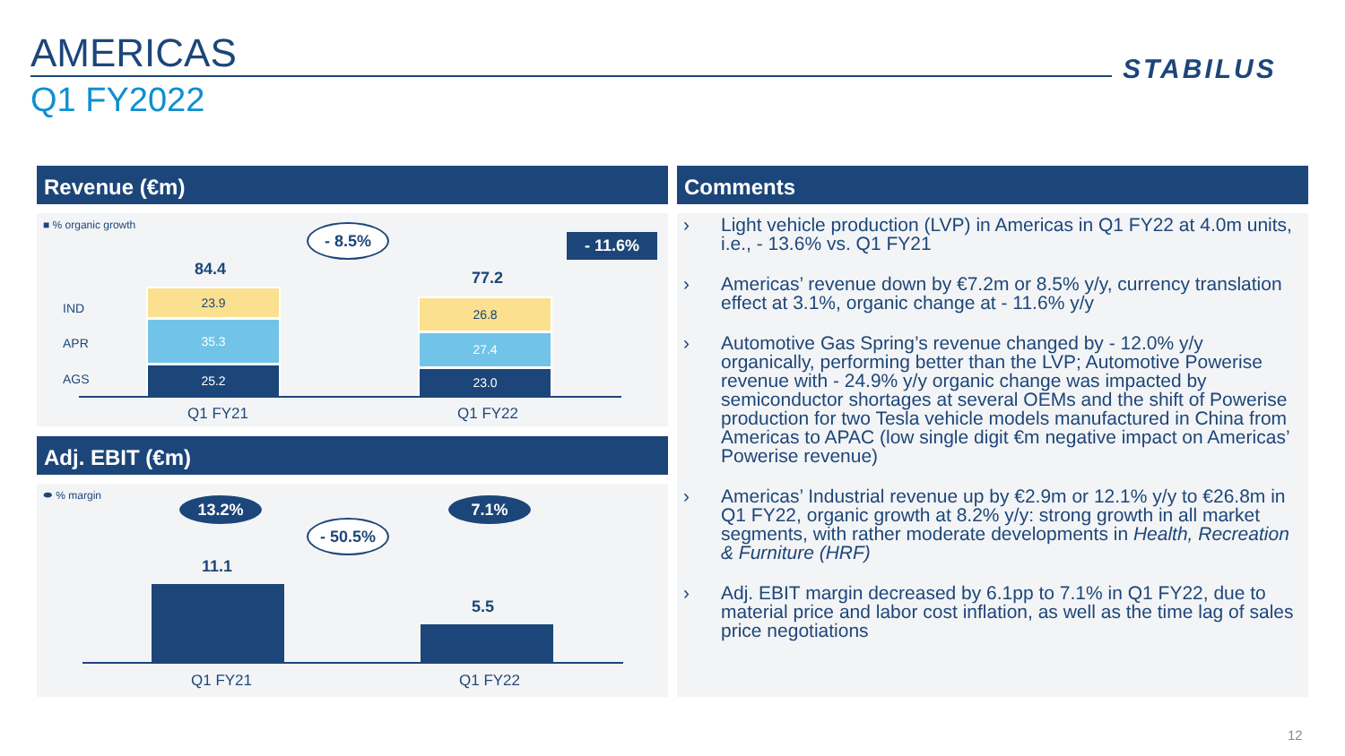AMERICAS
Q1 FY2022
STABILUS
Revenue (€m)
■ % organic growth - 8.5%
- 11.6%
84.4 77.2
IND
APR
AGS
23.9
35.3
25.2
26.8
27.4
23.0
Q1 FY21 Q1 FY22
Adj. EBIT (€m)
⬬ % margin
13.2% 7.1%
- 50.5%
11.1
5.5
Q1 FY21 Q1 FY22
Comments
› Light vehicle production (LVP) in Americas in Q1 FY22 at 4.0m units, i.e., - 13.6% vs. Q1 FY21
› Americas’ revenue down by €7.2m or 8.5% y/y, currency translation effect at 3.1%, organic change at - 11.6% y/y
› Automotive Gas Spring’s revenue changed by - 12.0% y/y organically, performing better than the LVP; Automotive Powerise revenue with - 24.9% y/y organic change was impacted by semiconductor shortages at several OEMs and the shift of Powerise production for two Tesla vehicle models manufactured in China from Americas to APAC (low single digit €m negative impact on Americas’ Powerise revenue)
› Americas’ Industrial revenue up by €2.9m or 12.1% y/y to €26.8m in Q1 FY22, organic growth at 8.2% y/y: strong growth in all market segments, with rather moderate developments in Health, Recreation & Furniture (HRF)
› Adj. EBIT margin decreased by 6.1pp to 7.1% in Q1 FY22, due to material price and labor cost inflation, as well as the time lag of sales price negotiations
12